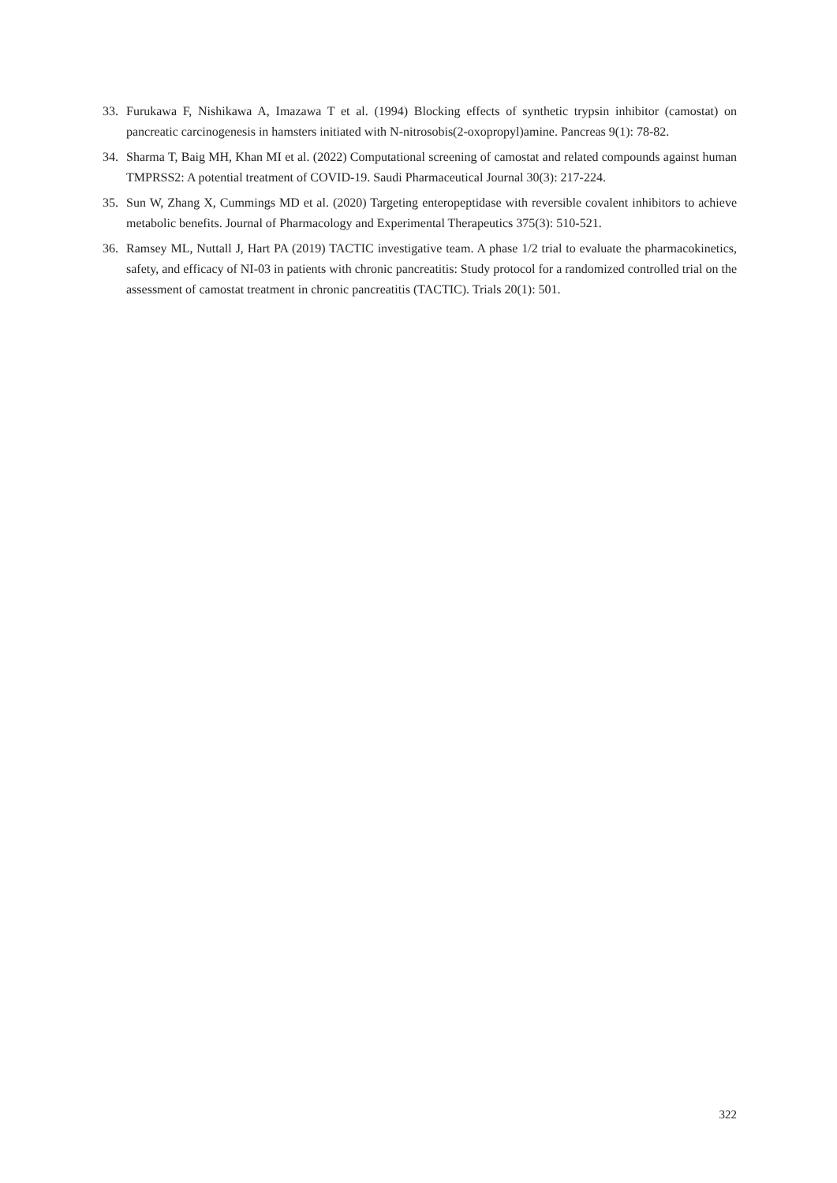33. Furukawa F, Nishikawa A, Imazawa T et al. (1994) Blocking effects of synthetic trypsin inhibitor (camostat) on pancreatic carcinogenesis in hamsters initiated with N-nitrosobis(2-oxopropyl)amine. Pancreas 9(1): 78-82.
34. Sharma T, Baig MH, Khan MI et al. (2022) Computational screening of camostat and related compounds against human TMPRSS2: A potential treatment of COVID-19. Saudi Pharmaceutical Journal 30(3): 217-224.
35. Sun W, Zhang X, Cummings MD et al. (2020) Targeting enteropeptidase with reversible covalent inhibitors to achieve metabolic benefits. Journal of Pharmacology and Experimental Therapeutics 375(3): 510-521.
36. Ramsey ML, Nuttall J, Hart PA (2019) TACTIC investigative team. A phase 1/2 trial to evaluate the pharmacokinetics, safety, and efficacy of NI-03 in patients with chronic pancreatitis: Study protocol for a randomized controlled trial on the assessment of camostat treatment in chronic pancreatitis (TACTIC). Trials 20(1): 501.
322